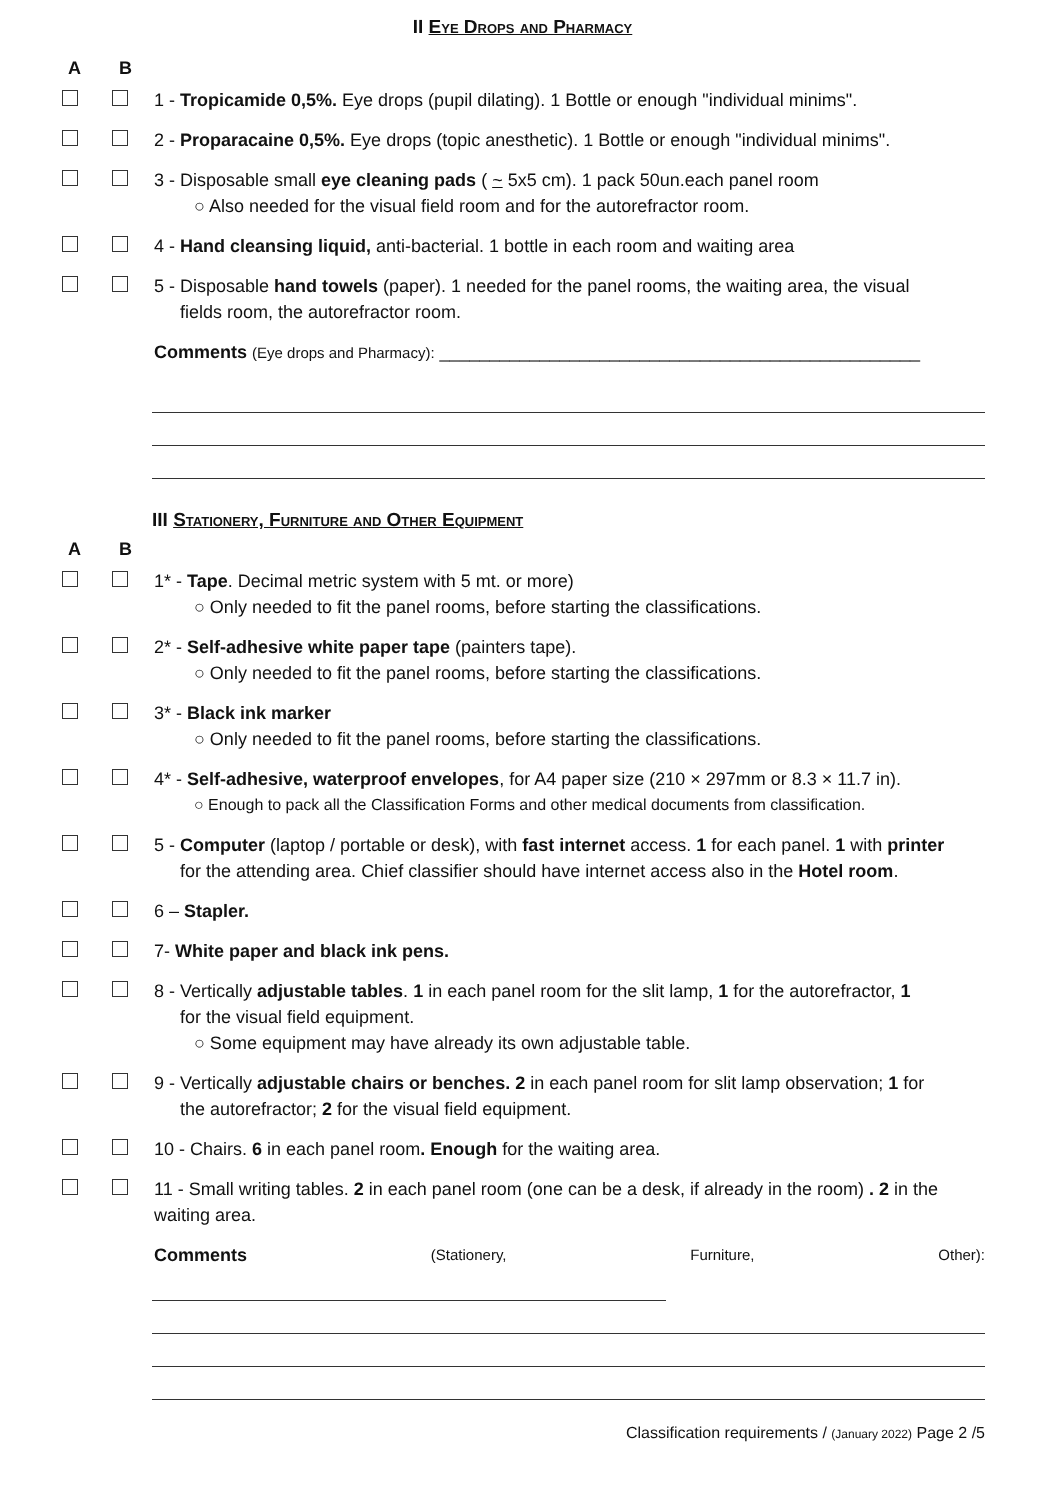II Eye Drops and Pharmacy
A B
1 - Tropicamide 0,5%. Eye drops (pupil dilating). 1 Bottle or enough "individual minims".
2 - Proparacaine 0,5%. Eye drops (topic anesthetic). 1 Bottle or enough "individual minims".
3 - Disposable small eye cleaning pads ( ~ 5x5 cm). 1 pack 50un.each panel room
○ Also needed for the visual field room and for the autorefractor room.
4 - Hand cleansing liquid, anti-bacterial. 1 bottle in each room and waiting area
5 - Disposable hand towels (paper). 1 needed for the panel rooms, the waiting area, the visual
fields room, the autorefractor room.
Comments (Eye drops and Pharmacy): ________________________________________________
III Stationery, Furniture and Other Equipment
A B
1* - Tape. Decimal metric system with 5 mt. or more)
○ Only needed to fit the panel rooms, before starting the classifications.
2* - Self-adhesive white paper tape (painters tape).
○ Only needed to fit the panel rooms, before starting the classifications.
3* - Black ink marker
○ Only needed to fit the panel rooms, before starting the classifications.
4* - Self-adhesive, waterproof envelopes, for A4 paper size (210 × 297mm or 8.3 × 11.7 in).
○ Enough to pack all the Classification Forms and other medical documents from classification.
5 - Computer (laptop / portable or desk), with fast internet access. 1 for each panel. 1 with printer
for the attending area. Chief classifier should have internet access also in the Hotel room.
6 – Stapler.
7- White paper and black ink pens.
8 - Vertically adjustable tables. 1 in each panel room for the slit lamp, 1 for the autorefractor, 1
for the visual field equipment.
○ Some equipment may have already its own adjustable table.
9 - Vertically adjustable chairs or benches. 2 in each panel room for slit lamp observation; 1 for
the autorefractor; 2 for the visual field equipment.
10 - Chairs. 6 in each panel room. Enough for the waiting area.
11 - Small writing tables. 2 in each panel room (one can be a desk, if already in the room) . 2 in the waiting area.
Comments (Stationery, Furniture, Other):
Classification requirements / (January 2022) Page 2 /5